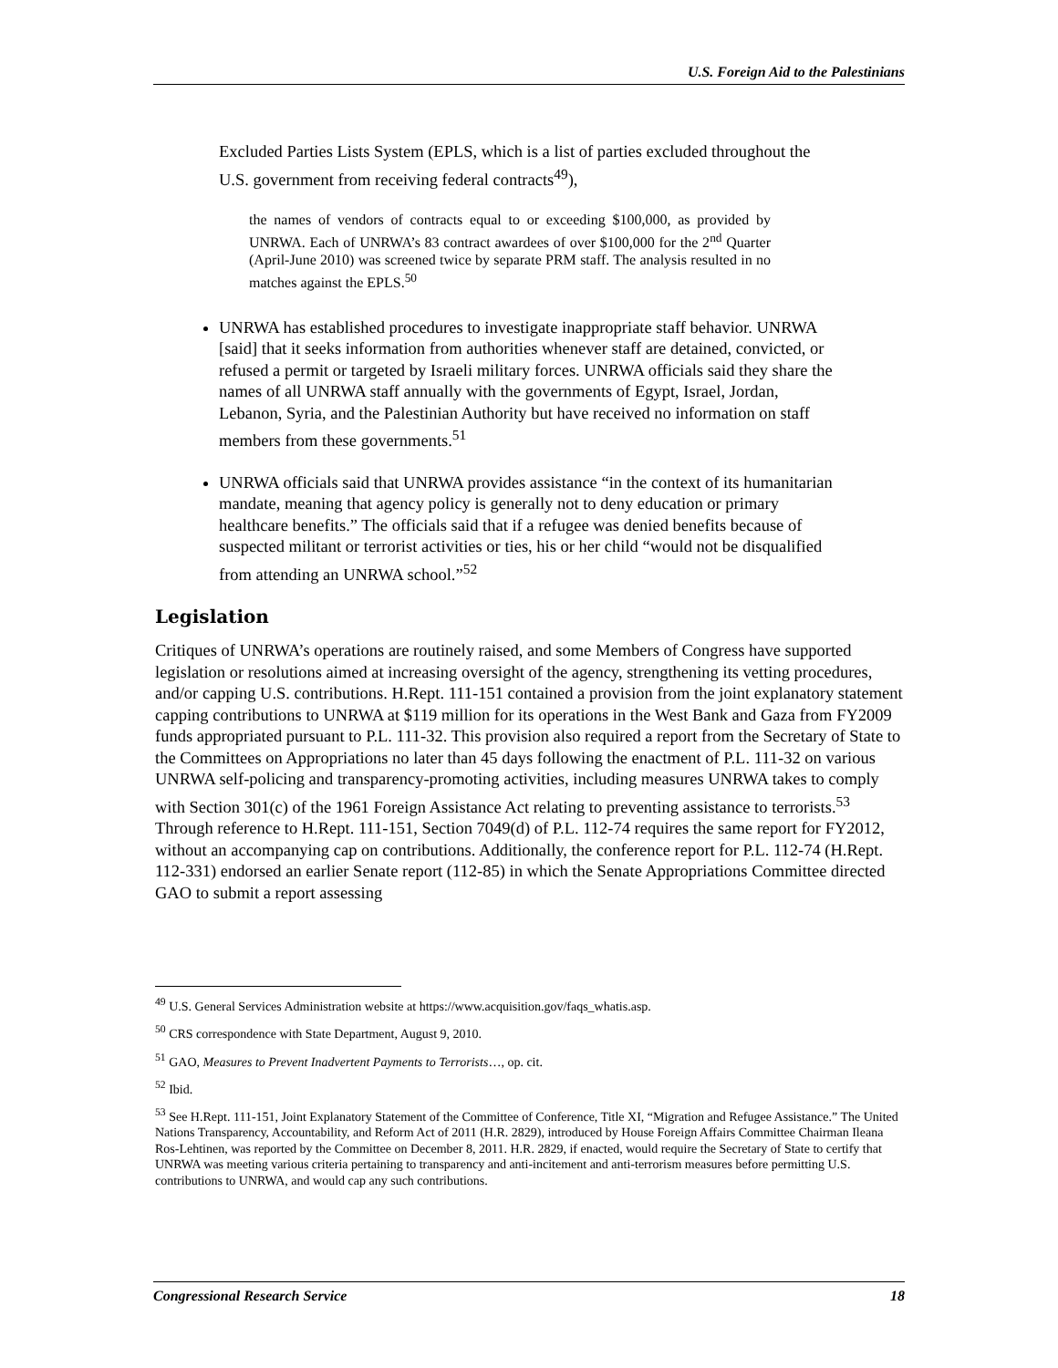U.S. Foreign Aid to the Palestinians
Excluded Parties Lists System (EPLS, which is a list of parties excluded throughout the U.S. government from receiving federal contracts<sup>49</sup>),
the names of vendors of contracts equal to or exceeding $100,000, as provided by UNRWA. Each of UNRWA’s 83 contract awardees of over $100,000 for the 2<sup>nd</sup> Quarter (April-June 2010) was screened twice by separate PRM staff. The analysis resulted in no matches against the EPLS.<sup>50</sup>
UNRWA has established procedures to investigate inappropriate staff behavior. UNRWA [said] that it seeks information from authorities whenever staff are detained, convicted, or refused a permit or targeted by Israeli military forces. UNRWA officials said they share the names of all UNRWA staff annually with the governments of Egypt, Israel, Jordan, Lebanon, Syria, and the Palestinian Authority but have received no information on staff members from these governments.<sup>51</sup>
UNRWA officials said that UNRWA provides assistance “in the context of its humanitarian mandate, meaning that agency policy is generally not to deny education or primary healthcare benefits.” The officials said that if a refugee was denied benefits because of suspected militant or terrorist activities or ties, his or her child “would not be disqualified from attending an UNRWA school.”<sup>52</sup>
Legislation
Critiques of UNRWA’s operations are routinely raised, and some Members of Congress have supported legislation or resolutions aimed at increasing oversight of the agency, strengthening its vetting procedures, and/or capping U.S. contributions. H.Rept. 111-151 contained a provision from the joint explanatory statement capping contributions to UNRWA at $119 million for its operations in the West Bank and Gaza from FY2009 funds appropriated pursuant to P.L. 111-32. This provision also required a report from the Secretary of State to the Committees on Appropriations no later than 45 days following the enactment of P.L. 111-32 on various UNRWA self-policing and transparency-promoting activities, including measures UNRWA takes to comply with Section 301(c) of the 1961 Foreign Assistance Act relating to preventing assistance to terrorists.<sup>53</sup> Through reference to H.Rept. 111-151, Section 7049(d) of P.L. 112-74 requires the same report for FY2012, without an accompanying cap on contributions. Additionally, the conference report for P.L. 112-74 (H.Rept. 112-331) endorsed an earlier Senate report (112-85) in which the Senate Appropriations Committee directed GAO to submit a report assessing
<sup>49</sup> U.S. General Services Administration website at https://www.acquisition.gov/faqs_whatis.asp.
<sup>50</sup> CRS correspondence with State Department, August 9, 2010.
<sup>51</sup> GAO, Measures to Prevent Inadvertent Payments to Terrorists…, op. cit.
<sup>52</sup> Ibid.
<sup>53</sup> See H.Rept. 111-151, Joint Explanatory Statement of the Committee of Conference, Title XI, “Migration and Refugee Assistance.” The United Nations Transparency, Accountability, and Reform Act of 2011 (H.R. 2829), introduced by House Foreign Affairs Committee Chairman Ileana Ros-Lehtinen, was reported by the Committee on December 8, 2011. H.R. 2829, if enacted, would require the Secretary of State to certify that UNRWA was meeting various criteria pertaining to transparency and anti-incitement and anti-terrorism measures before permitting U.S. contributions to UNRWA, and would cap any such contributions.
Congressional Research Service 18